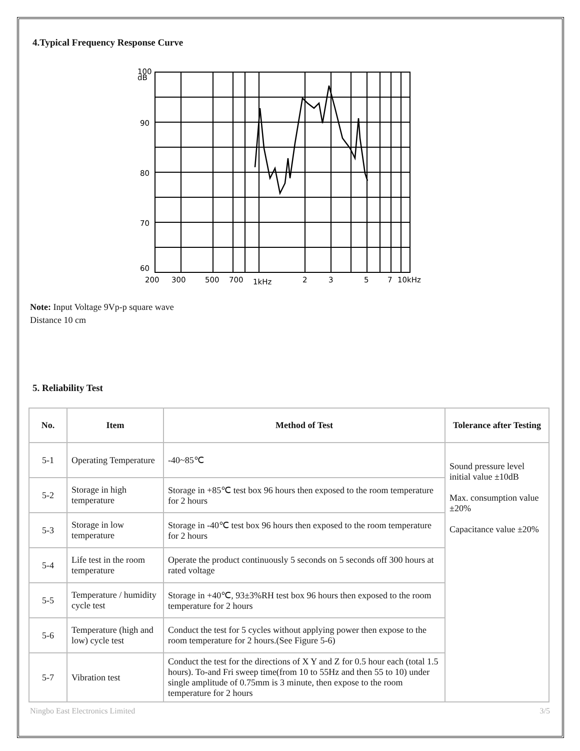4.Typical Frequency Response Curve
100
dB
90
80
70
60
200
300
500
700
1kHz
2
3
5
7
10kHz
Note: Input Voltage 9Vp-p square wave
Distance 10 cm
5. Reliability Test
| No. | Item | Method of Test | Tolerance after Testing |
| --- | --- | --- | --- |
| 5-1 | Operating Temperature | -40~85℃ | Sound pressure level initial value ±10dB Max. consumption value ±20% Capacitance value ±20% |
| 5-2 | Storage in high temperature | Storage in +85℃ test box 96 hours then exposed to the room temperature for 2 hours | |
| 5-3 | Storage in low temperature | Storage in -40℃ test box 96 hours then exposed to the room temperature for 2 hours | |
| 5-4 | Life test in the room temperature | Operate the product continuously 5 seconds on 5 seconds off 300 hours at rated voltage | |
| 5-5 | Temperature / humidity cycle test | Storage in +40℃, 93±3%RH test box 96 hours then exposed to the room temperature for 2 hours | |
| 5-6 | Temperature (high and low) cycle test | Conduct the test for 5 cycles without applying power then expose to the room temperature for 2 hours.(See Figure 5-6) | |
| 5-7 | Vibration test | Conduct the test for the directions of X Y and Z for 0.5 hour each (total 1.5 hours). To-and Fri sweep time(from 10 to 55Hz and then 55 to 10) under single amplitude of 0.75mm is 3 minute, then expose to the room temperature for 2 hours | |
Ningbo East Electronics Limited 3/5